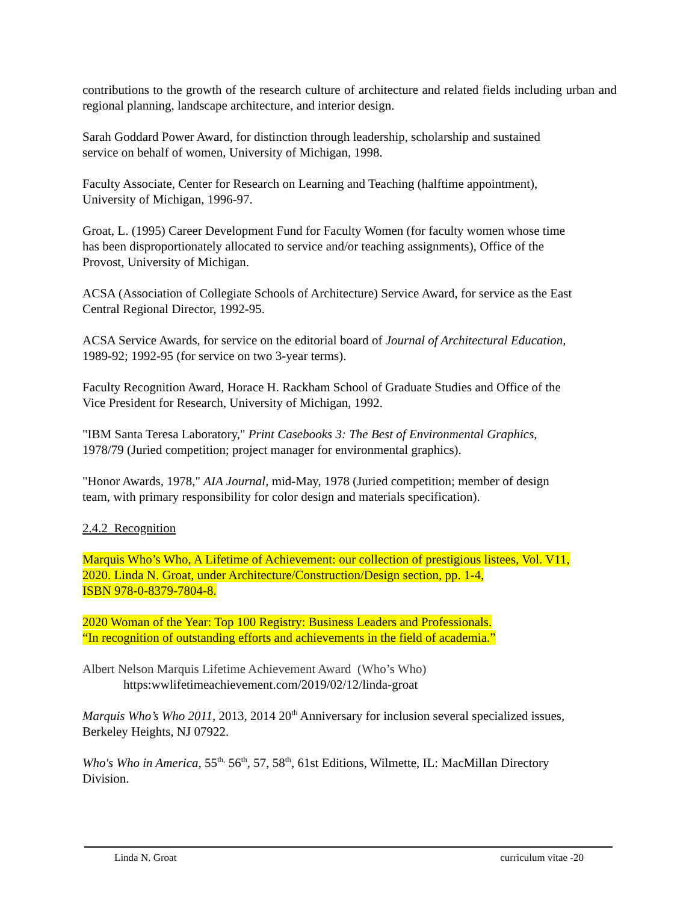contributions to the growth of the research culture of architecture and related fields including urban and regional planning, landscape architecture, and interior design.
Sarah Goddard Power Award, for distinction through leadership, scholarship and sustained
service on behalf of women, University of Michigan, 1998.
Faculty Associate, Center for Research on Learning and Teaching (halftime appointment),
University of Michigan, 1996-97.
Groat, L. (1995) Career Development Fund for Faculty Women (for faculty women whose time
has been disproportionately allocated to service and/or teaching assignments), Office of the
Provost, University of Michigan.
ACSA (Association of Collegiate Schools of Architecture) Service Award, for service as the East
Central Regional Director, 1992-95.
ACSA Service Awards, for service on the editorial board of Journal of Architectural Education,
1989-92; 1992-95 (for service on two 3-year terms).
Faculty Recognition Award, Horace H. Rackham School of Graduate Studies and Office of the
Vice President for Research, University of Michigan, 1992.
"IBM Santa Teresa Laboratory," Print Casebooks 3: The Best of Environmental Graphics,
1978/79 (Juried competition; project manager for environmental graphics).
"Honor Awards, 1978," AIA Journal, mid-May, 1978 (Juried competition; member of design
team, with primary responsibility for color design and materials specification).
2.4.2 Recognition
Marquis Who’s Who, A Lifetime of Achievement: our collection of prestigious listees, Vol. V11,
2020. Linda N. Groat, under Architecture/Construction/Design section, pp. 1-4,
ISBN 978-0-8379-7804-8.
2020 Woman of the Year: Top 100 Registry: Business Leaders and Professionals.
“In recognition of outstanding efforts and achievements in the field of academia.”
Albert Nelson Marquis Lifetime Achievement Award (Who’s Who)
https:wwlifetimeachievement.com/2019/02/12/linda-groat
Marquis Who’s Who 2011, 2013, 2014 20<sup>th</sup> Anniversary for inclusion several specialized issues,
Berkeley Heights, NJ 07922.
Who's Who in America, 55<sup>th,</sup> 56<sup>th</sup>, 57, 58<sup>th</sup>, 61st Editions, Wilmette, IL: MacMillan Directory
Division.
Linda N. Groat curriculum vitae -20